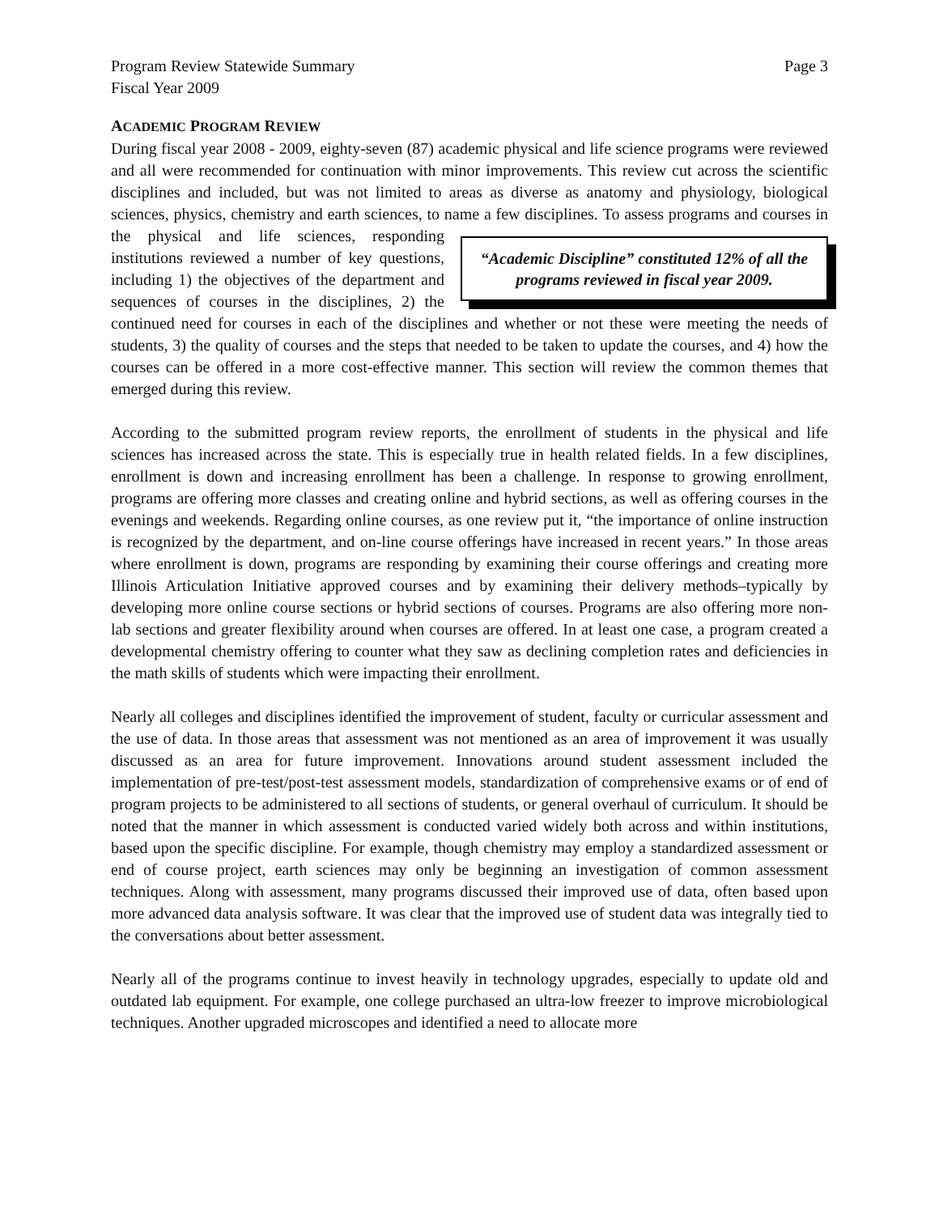Program Review Statewide Summary Page 3
Fiscal Year 2009
ACADEMIC PROGRAM REVIEW
During fiscal year 2008 - 2009, eighty-seven (87) academic physical and life science programs were reviewed and all were recommended for continuation with minor improvements. This review cut across the scientific disciplines and included, but was not limited to areas as diverse as anatomy and physiology, biological sciences, physics, chemistry and earth sciences, to name a few disciplines. “Academic Discipline” constituted 12% of all the programs reviewed in fiscal year 2009. To assess programs and courses in the physical and life sciences, responding institutions reviewed a number of key questions, including 1) the objectives of the department and sequences of courses in the disciplines, 2) the continued need for courses in each of the disciplines and whether or not these were meeting the needs of students, 3) the quality of courses and the steps that needed to be taken to update the courses, and 4) how the courses can be offered in a more cost-effective manner. This section will review the common themes that emerged during this review.
According to the submitted program review reports, the enrollment of students in the physical and life sciences has increased across the state. This is especially true in health related fields. In a few disciplines, enrollment is down and increasing enrollment has been a challenge. In response to growing enrollment, programs are offering more classes and creating online and hybrid sections, as well as offering courses in the evenings and weekends. Regarding online courses, as one review put it, “the importance of online instruction is recognized by the department, and on-line course offerings have increased in recent years.” In those areas where enrollment is down, programs are responding by examining their course offerings and creating more Illinois Articulation Initiative approved courses and by examining their delivery methods–typically by developing more online course sections or hybrid sections of courses. Programs are also offering more non-lab sections and greater flexibility around when courses are offered. In at least one case, a program created a developmental chemistry offering to counter what they saw as declining completion rates and deficiencies in the math skills of students which were impacting their enrollment.
Nearly all colleges and disciplines identified the improvement of student, faculty or curricular assessment and the use of data. In those areas that assessment was not mentioned as an area of improvement it was usually discussed as an area for future improvement. Innovations around student assessment included the implementation of pre-test/post-test assessment models, standardization of comprehensive exams or of end of program projects to be administered to all sections of students, or general overhaul of curriculum. It should be noted that the manner in which assessment is conducted varied widely both across and within institutions, based upon the specific discipline. For example, though chemistry may employ a standardized assessment or end of course project, earth sciences may only be beginning an investigation of common assessment techniques. Along with assessment, many programs discussed their improved use of data, often based upon more advanced data analysis software. It was clear that the improved use of student data was integrally tied to the conversations about better assessment.
Nearly all of the programs continue to invest heavily in technology upgrades, especially to update old and outdated lab equipment. For example, one college purchased an ultra-low freezer to improve microbiological techniques. Another upgraded microscopes and identified a need to allocate more